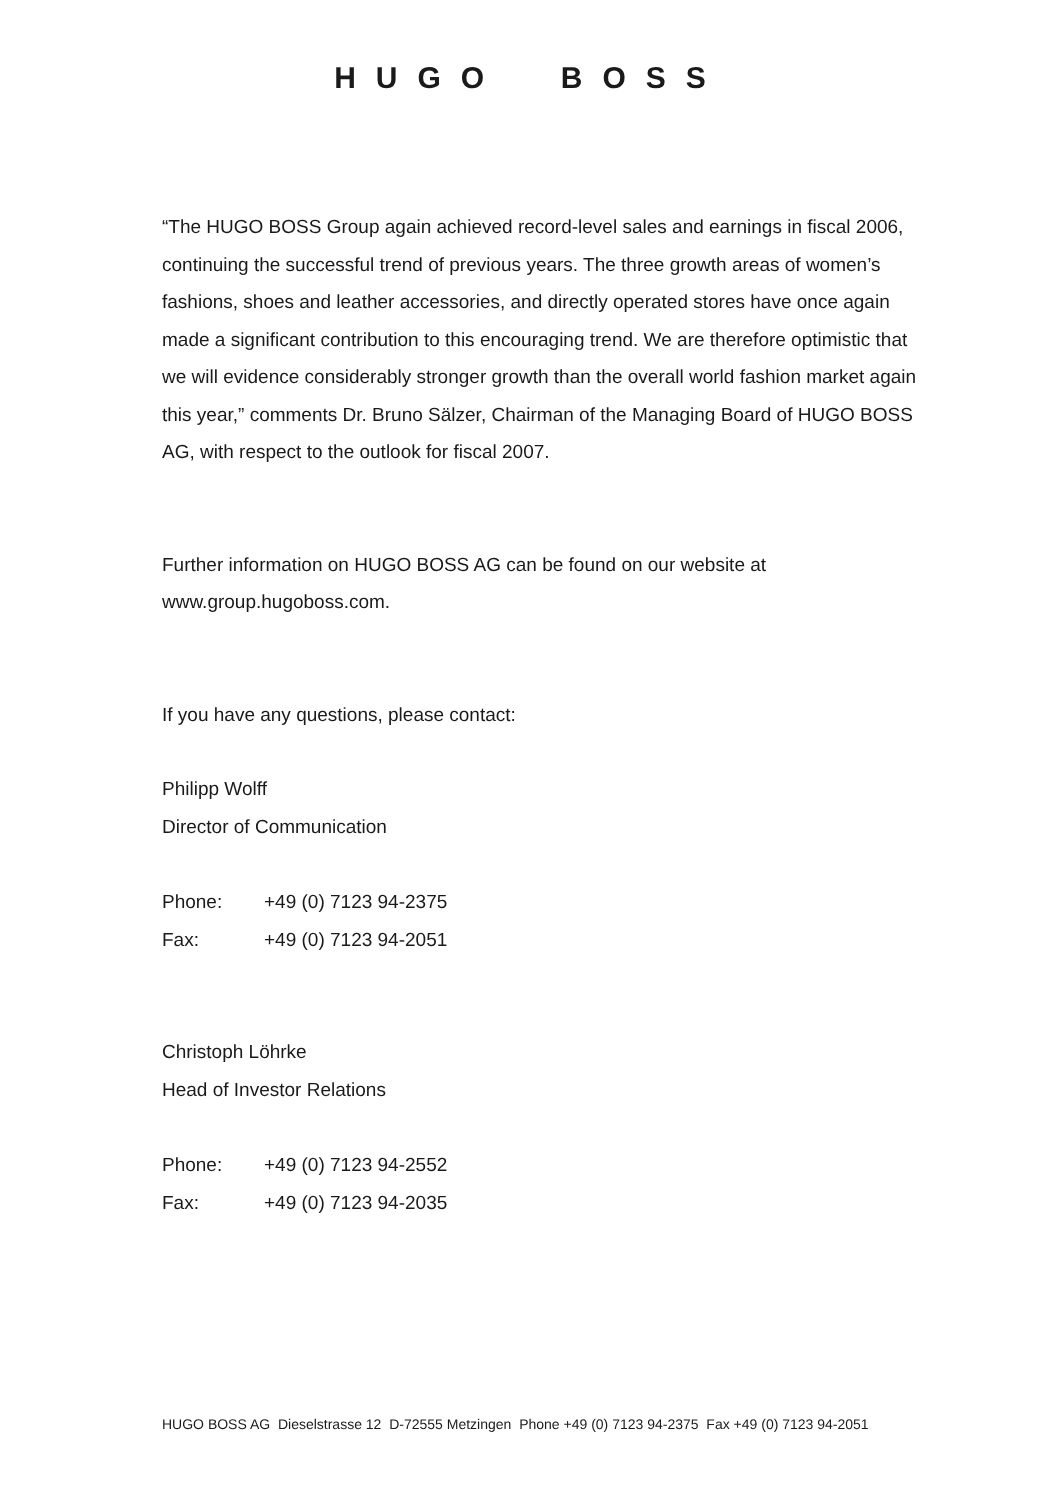HUGO BOSS
“The HUGO BOSS Group again achieved record-level sales and earnings in fiscal 2006, continuing the successful trend of previous years. The three growth areas of women’s fashions, shoes and leather accessories, and directly operated stores have once again made a significant contribution to this encouraging trend. We are therefore optimistic that we will evidence considerably stronger growth than the overall world fashion market again this year,” comments Dr. Bruno Sälzer, Chairman of the Managing Board of HUGO BOSS AG, with respect to the outlook for fiscal 2007.
Further information on HUGO BOSS AG can be found on our website at www.group.hugoboss.com.
If you have any questions, please contact:
Philipp Wolff
Director of Communication
Phone: +49 (0) 7123 94-2375
Fax: +49 (0) 7123 94-2051
Christoph Löhrke
Head of Investor Relations
Phone: +49 (0) 7123 94-2552
Fax: +49 (0) 7123 94-2035
HUGO BOSS AG Dieselstrasse 12 D-72555 Metzingen Phone +49 (0) 7123 94-2375 Fax +49 (0) 7123 94-2051